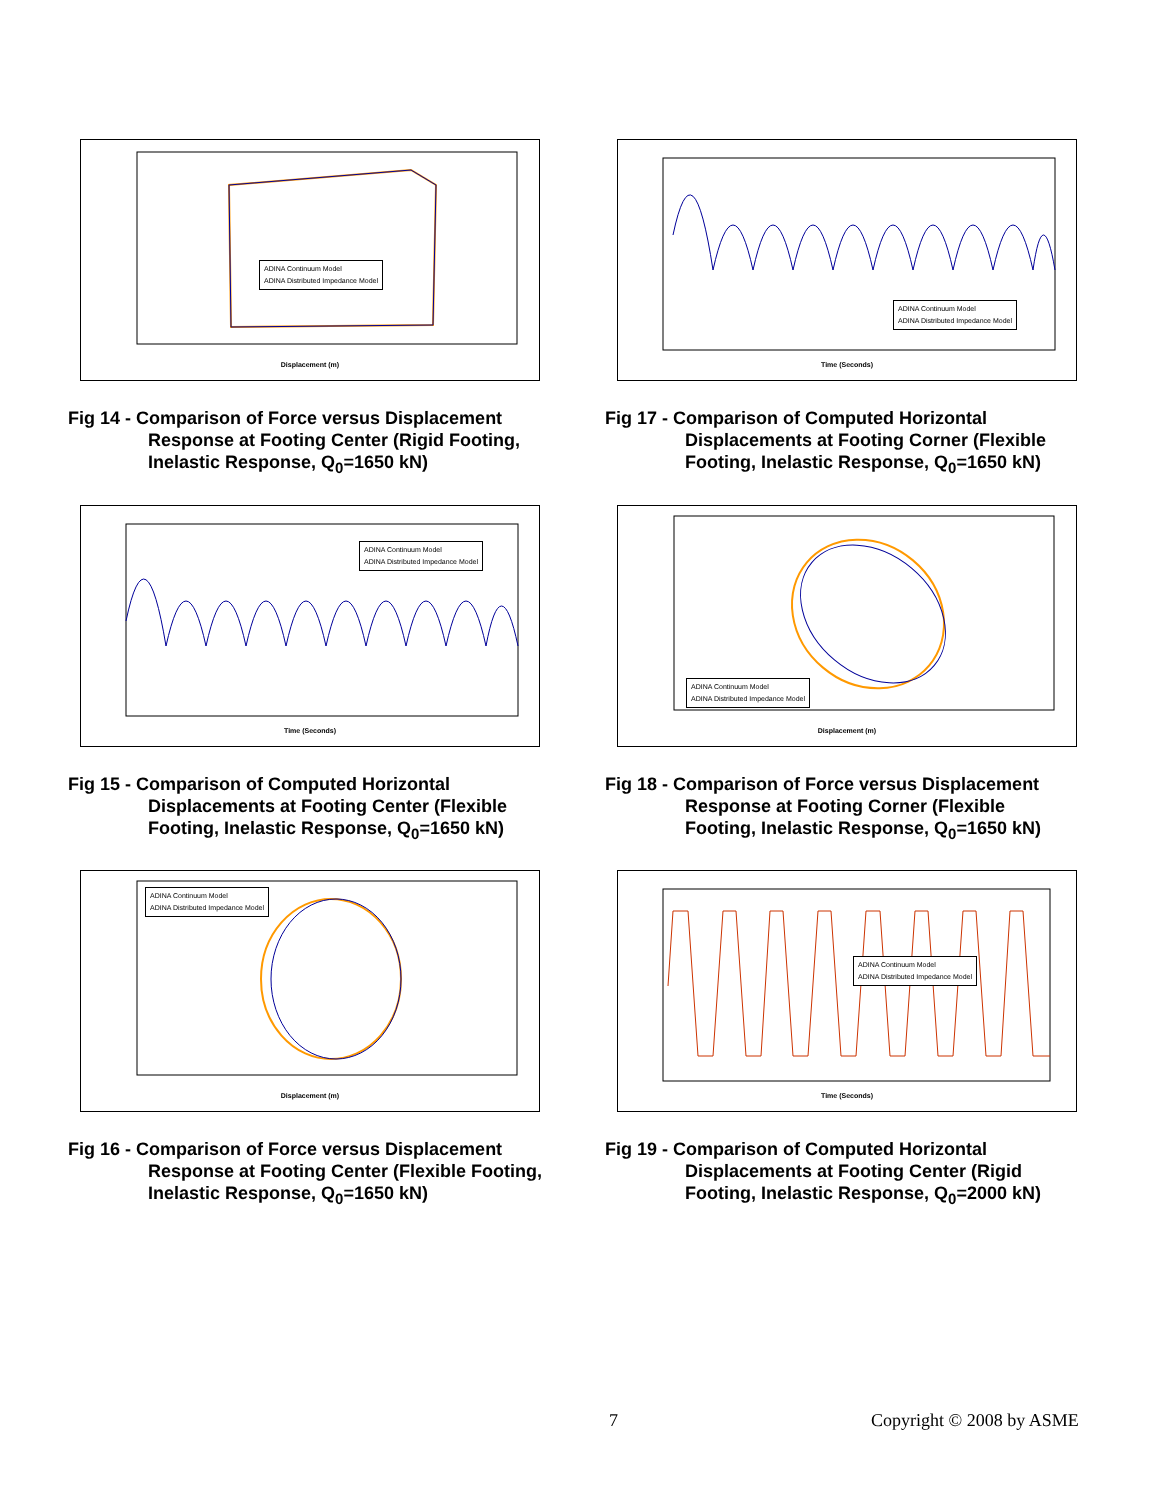ADINA Continuum Model
ADINA Distributed Impedance Model
Displacement (m)
Fig 14 - Comparison of Force versus Displacement Response at Footing Center (Rigid Footing, Inelastic Response, Q<sub>0</sub>=1650 kN)
ADINA Continuum Model
ADINA Distributed Impedance Model
Time (Seconds)
Fig 15 - Comparison of Computed Horizontal Displacements at Footing Center (Flexible Footing, Inelastic Response, Q<sub>0</sub>=1650 kN)
ADINA Continuum Model
ADINA Distributed Impedance Model
Displacement (m)
Fig 16 - Comparison of Force versus Displacement Response at Footing Center (Flexible Footing, Inelastic Response, Q<sub>0</sub>=1650 kN)
ADINA Continuum Model
ADINA Distributed Impedance Model
Time (Seconds)
Fig 17 - Comparison of Computed Horizontal Displacements at Footing Corner (Flexible Footing, Inelastic Response, Q<sub>0</sub>=1650 kN)
ADINA Continuum Model
ADINA Distributed Impedance Model
Displacement (m)
Fig 18 - Comparison of Force versus Displacement Response at Footing Corner (Flexible Footing, Inelastic Response, Q<sub>0</sub>=1650 kN)
ADINA Continuum Model
ADINA Distributed Impedance Model
Time (Seconds)
Fig 19 - Comparison of Computed Horizontal Displacements at Footing Center (Rigid Footing, Inelastic Response, Q<sub>0</sub>=2000 kN)
7 Copyright © 2008 by ASME